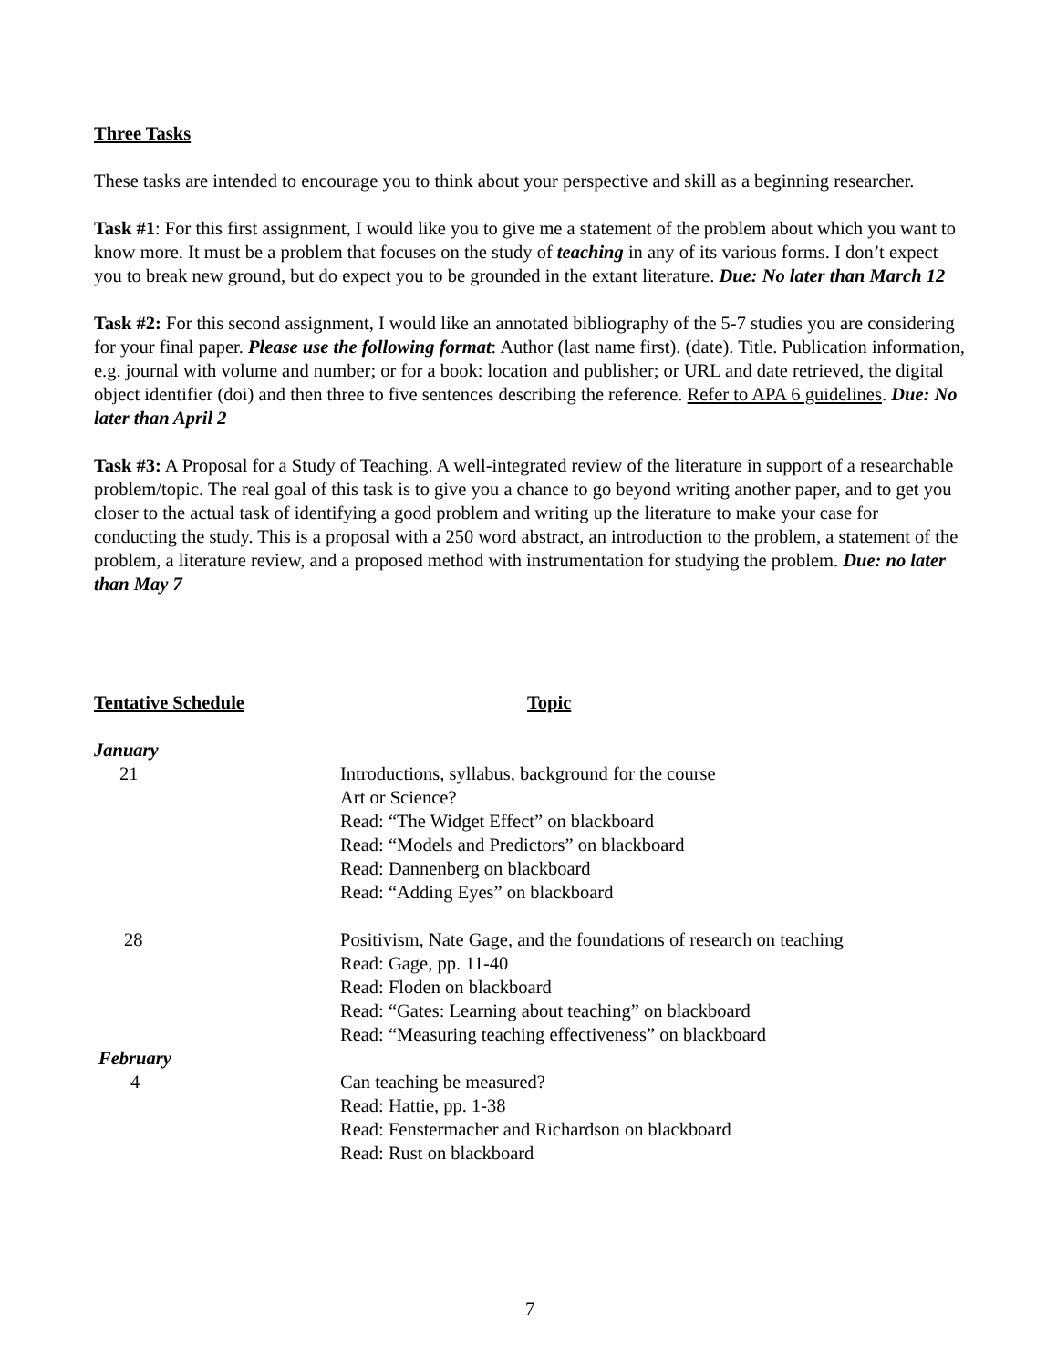Three Tasks
These tasks are intended to encourage you to think about your perspective and skill as a beginning researcher.
Task #1: For this first assignment, I would like you to give me a statement of the problem about which you want to know more. It must be a problem that focuses on the study of teaching in any of its various forms. I don’t expect you to break new ground, but do expect you to be grounded in the extant literature. Due: No later than March 12
Task #2: For this second assignment, I would like an annotated bibliography of the 5-7 studies you are considering for your final paper. Please use the following format: Author (last name first). (date). Title. Publication information, e.g. journal with volume and number; or for a book: location and publisher; or URL and date retrieved, the digital object identifier (doi) and then three to five sentences describing the reference. Refer to APA 6 guidelines. Due: No later than April 2
Task #3: A Proposal for a Study of Teaching. A well-integrated review of the literature in support of a researchable problem/topic. The real goal of this task is to give you a chance to go beyond writing another paper, and to get you closer to the actual task of identifying a good problem and writing up the literature to make your case for conducting the study. This is a proposal with a 250 word abstract, an introduction to the problem, a statement of the problem, a literature review, and a proposed method with instrumentation for studying the problem. Due: no later than May 7
Tentative Schedule
Topic
January
21
Introductions, syllabus, background for the course
Art or Science?
Read: “The Widget Effect” on blackboard
Read: “Models and Predictors” on blackboard
Read: Dannenberg on blackboard
Read: “Adding Eyes” on blackboard
28
Positivism, Nate Gage, and the foundations of research on teaching
Read: Gage, pp. 11-40
Read: Floden on blackboard
Read: “Gates: Learning about teaching” on blackboard
Read: “Measuring teaching effectiveness” on blackboard
February
4
Can teaching be measured?
Read: Hattie, pp. 1-38
Read: Fenstermacher and Richardson on blackboard
Read: Rust on blackboard
7